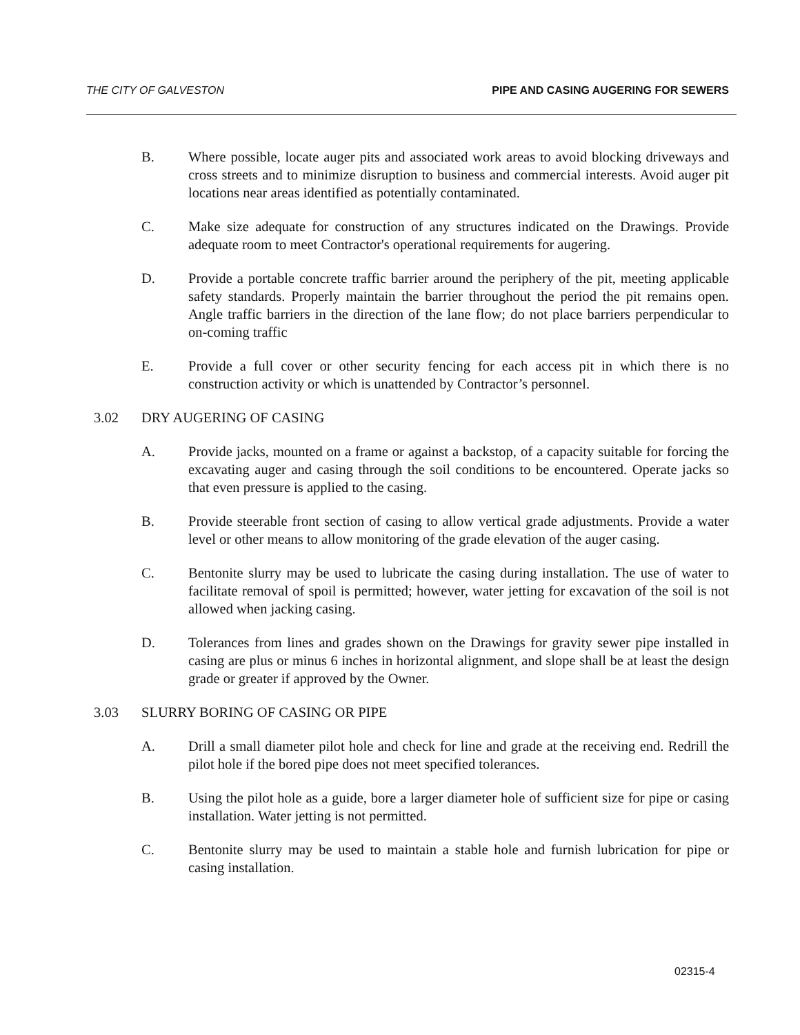THE CITY OF GALVESTON PIPE AND CASING AUGERING FOR SEWERS
B. Where possible, locate auger pits and associated work areas to avoid blocking driveways and cross streets and to minimize disruption to business and commercial interests. Avoid auger pit locations near areas identified as potentially contaminated.
C. Make size adequate for construction of any structures indicated on the Drawings. Provide adequate room to meet Contractor's operational requirements for augering.
D. Provide a portable concrete traffic barrier around the periphery of the pit, meeting applicable safety standards. Properly maintain the barrier throughout the period the pit remains open. Angle traffic barriers in the direction of the lane flow; do not place barriers perpendicular to on-coming traffic
E. Provide a full cover or other security fencing for each access pit in which there is no construction activity or which is unattended by Contractor’s personnel.
3.02 DRY AUGERING OF CASING
A. Provide jacks, mounted on a frame or against a backstop, of a capacity suitable for forcing the excavating auger and casing through the soil conditions to be encountered. Operate jacks so that even pressure is applied to the casing.
B. Provide steerable front section of casing to allow vertical grade adjustments. Provide a water level or other means to allow monitoring of the grade elevation of the auger casing.
C. Bentonite slurry may be used to lubricate the casing during installation. The use of water to facilitate removal of spoil is permitted; however, water jetting for excavation of the soil is not allowed when jacking casing.
D. Tolerances from lines and grades shown on the Drawings for gravity sewer pipe installed in casing are plus or minus 6 inches in horizontal alignment, and slope shall be at least the design grade or greater if approved by the Owner.
3.03 SLURRY BORING OF CASING OR PIPE
A. Drill a small diameter pilot hole and check for line and grade at the receiving end. Redrill the pilot hole if the bored pipe does not meet specified tolerances.
B. Using the pilot hole as a guide, bore a larger diameter hole of sufficient size for pipe or casing installation. Water jetting is not permitted.
C. Bentonite slurry may be used to maintain a stable hole and furnish lubrication for pipe or casing installation.
02315-4